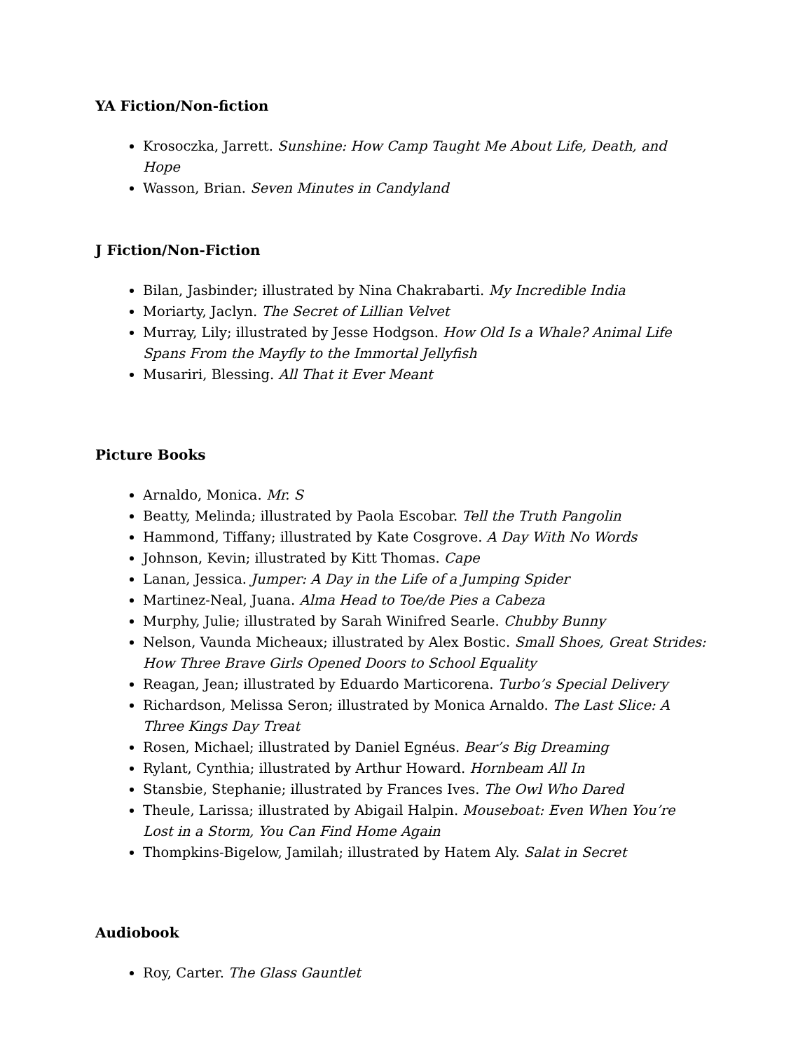YA Fiction/Non-fiction
Krosoczka, Jarrett. Sunshine: How Camp Taught Me About Life, Death, and Hope
Wasson, Brian. Seven Minutes in Candyland
J Fiction/Non-Fiction
Bilan, Jasbinder; illustrated by Nina Chakrabarti. My Incredible India
Moriarty, Jaclyn. The Secret of Lillian Velvet
Murray, Lily; illustrated by Jesse Hodgson. How Old Is a Whale? Animal Life Spans From the Mayfly to the Immortal Jellyfish
Musariri, Blessing. All That it Ever Meant
Picture Books
Arnaldo, Monica. Mr. S
Beatty, Melinda; illustrated by Paola Escobar. Tell the Truth Pangolin
Hammond, Tiffany; illustrated by Kate Cosgrove. A Day With No Words
Johnson, Kevin; illustrated by Kitt Thomas. Cape
Lanan, Jessica. Jumper: A Day in the Life of a Jumping Spider
Martinez-Neal, Juana. Alma Head to Toe/de Pies a Cabeza
Murphy, Julie; illustrated by Sarah Winifred Searle. Chubby Bunny
Nelson, Vaunda Micheaux; illustrated by Alex Bostic. Small Shoes, Great Strides: How Three Brave Girls Opened Doors to School Equality
Reagan, Jean; illustrated by Eduardo Marticorena. Turbo’s Special Delivery
Richardson, Melissa Seron; illustrated by Monica Arnaldo. The Last Slice: A Three Kings Day Treat
Rosen, Michael; illustrated by Daniel Egnéus. Bear’s Big Dreaming
Rylant, Cynthia; illustrated by Arthur Howard. Hornbeam All In
Stansbie, Stephanie; illustrated by Frances Ives. The Owl Who Dared
Theule, Larissa; illustrated by Abigail Halpin. Mouseboat: Even When You’re Lost in a Storm, You Can Find Home Again
Thompkins-Bigelow, Jamilah; illustrated by Hatem Aly. Salat in Secret
Audiobook
Roy, Carter. The Glass Gauntlet